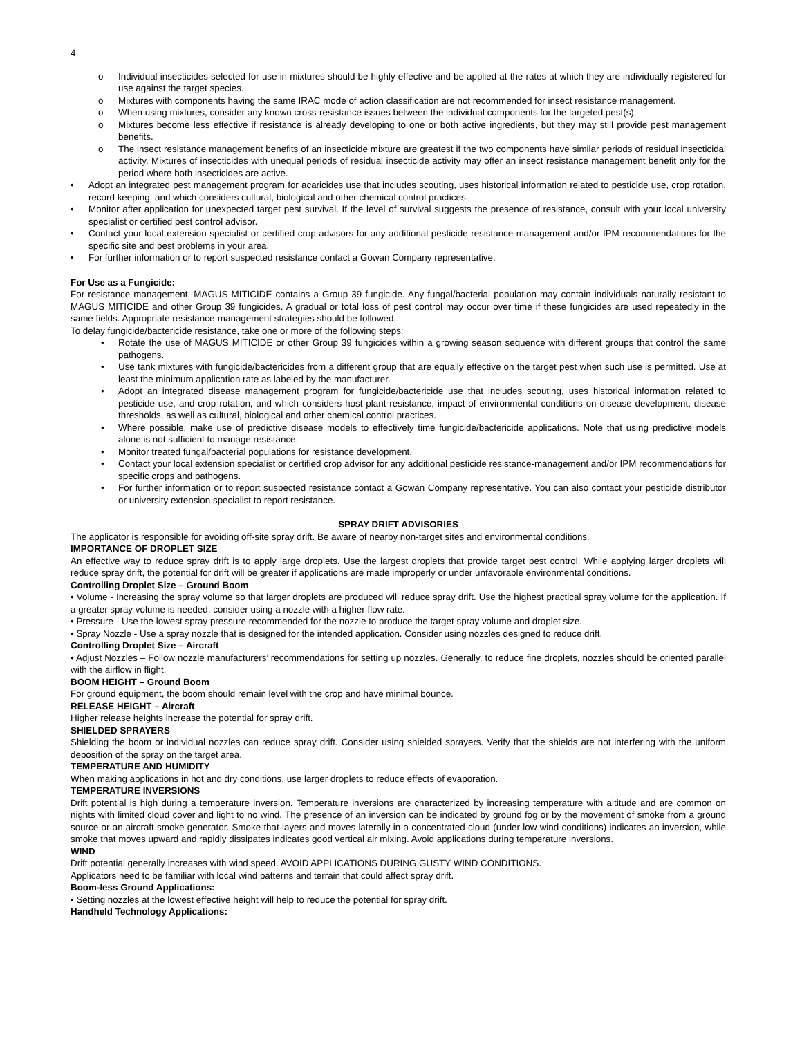4
o Individual insecticides selected for use in mixtures should be highly effective and be applied at the rates at which they are individually registered for use against the target species.
o Mixtures with components having the same IRAC mode of action classification are not recommended for insect resistance management.
o When using mixtures, consider any known cross-resistance issues between the individual components for the targeted pest(s).
o Mixtures become less effective if resistance is already developing to one or both active ingredients, but they may still provide pest management benefits.
o The insect resistance management benefits of an insecticide mixture are greatest if the two components have similar periods of residual insecticidal activity. Mixtures of insecticides with unequal periods of residual insecticide activity may offer an insect resistance management benefit only for the period where both insecticides are active.
• Adopt an integrated pest management program for acaricides use that includes scouting, uses historical information related to pesticide use, crop rotation, record keeping, and which considers cultural, biological and other chemical control practices.
• Monitor after application for unexpected target pest survival. If the level of survival suggests the presence of resistance, consult with your local university specialist or certified pest control advisor.
• Contact your local extension specialist or certified crop advisors for any additional pesticide resistance-management and/or IPM recommendations for the specific site and pest problems in your area.
• For further information or to report suspected resistance contact a Gowan Company representative.
For Use as a Fungicide:
For resistance management, MAGUS MITICIDE contains a Group 39 fungicide. Any fungal/bacterial population may contain individuals naturally resistant to MAGUS MITICIDE and other Group 39 fungicides. A gradual or total loss of pest control may occur over time if these fungicides are used repeatedly in the same fields. Appropriate resistance-management strategies should be followed.
To delay fungicide/bactericide resistance, take one or more of the following steps:
• Rotate the use of MAGUS MITICIDE or other Group 39 fungicides within a growing season sequence with different groups that control the same pathogens.
• Use tank mixtures with fungicide/bactericides from a different group that are equally effective on the target pest when such use is permitted. Use at least the minimum application rate as labeled by the manufacturer.
• Adopt an integrated disease management program for fungicide/bactericide use that includes scouting, uses historical information related to pesticide use, and crop rotation, and which considers host plant resistance, impact of environmental conditions on disease development, disease thresholds, as well as cultural, biological and other chemical control practices.
• Where possible, make use of predictive disease models to effectively time fungicide/bactericide applications. Note that using predictive models alone is not sufficient to manage resistance.
• Monitor treated fungal/bacterial populations for resistance development.
• Contact your local extension specialist or certified crop advisor for any additional pesticide resistance-management and/or IPM recommendations for specific crops and pathogens.
• For further information or to report suspected resistance contact a Gowan Company representative. You can also contact your pesticide distributor or university extension specialist to report resistance.
SPRAY DRIFT ADVISORIES
The applicator is responsible for avoiding off-site spray drift. Be aware of nearby non-target sites and environmental conditions.
IMPORTANCE OF DROPLET SIZE
An effective way to reduce spray drift is to apply large droplets. Use the largest droplets that provide target pest control. While applying larger droplets will reduce spray drift, the potential for drift will be greater if applications are made improperly or under unfavorable environmental conditions.
Controlling Droplet Size – Ground Boom
• Volume - Increasing the spray volume so that larger droplets are produced will reduce spray drift. Use the highest practical spray volume for the application. If a greater spray volume is needed, consider using a nozzle with a higher flow rate.
• Pressure - Use the lowest spray pressure recommended for the nozzle to produce the target spray volume and droplet size.
• Spray Nozzle - Use a spray nozzle that is designed for the intended application. Consider using nozzles designed to reduce drift.
Controlling Droplet Size – Aircraft
• Adjust Nozzles – Follow nozzle manufacturers’ recommendations for setting up nozzles. Generally, to reduce fine droplets, nozzles should be oriented parallel with the airflow in flight.
BOOM HEIGHT – Ground Boom
For ground equipment, the boom should remain level with the crop and have minimal bounce.
RELEASE HEIGHT – Aircraft
Higher release heights increase the potential for spray drift.
SHIELDED SPRAYERS
Shielding the boom or individual nozzles can reduce spray drift. Consider using shielded sprayers. Verify that the shields are not interfering with the uniform deposition of the spray on the target area.
TEMPERATURE AND HUMIDITY
When making applications in hot and dry conditions, use larger droplets to reduce effects of evaporation.
TEMPERATURE INVERSIONS
Drift potential is high during a temperature inversion. Temperature inversions are characterized by increasing temperature with altitude and are common on nights with limited cloud cover and light to no wind. The presence of an inversion can be indicated by ground fog or by the movement of smoke from a ground source or an aircraft smoke generator. Smoke that layers and moves laterally in a concentrated cloud (under low wind conditions) indicates an inversion, while smoke that moves upward and rapidly dissipates indicates good vertical air mixing. Avoid applications during temperature inversions.
WIND
Drift potential generally increases with wind speed. AVOID APPLICATIONS DURING GUSTY WIND CONDITIONS.
Applicators need to be familiar with local wind patterns and terrain that could affect spray drift.
Boom-less Ground Applications:
• Setting nozzles at the lowest effective height will help to reduce the potential for spray drift.
Handheld Technology Applications: